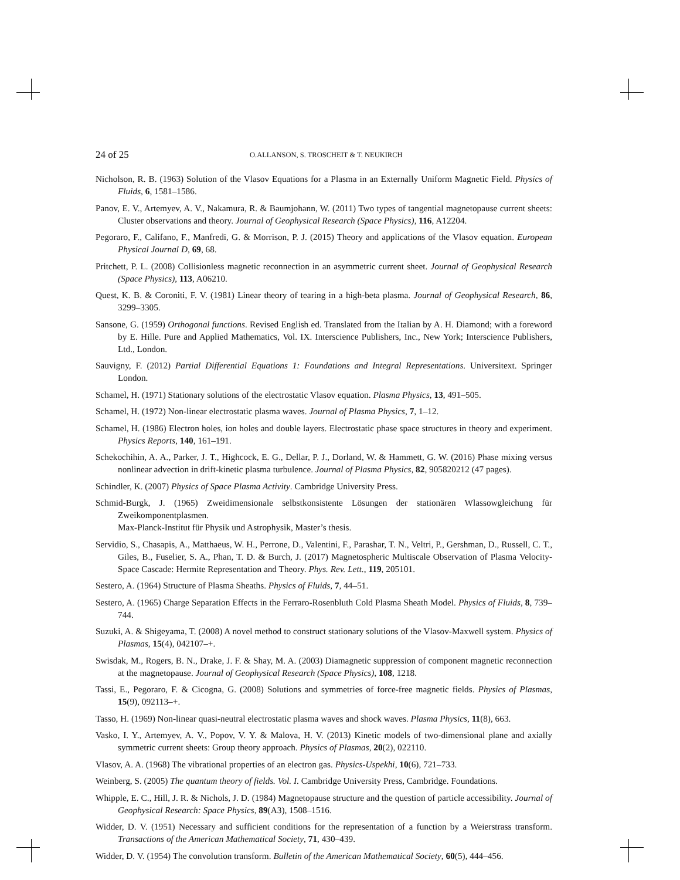24 of 25 O.ALLANSON, S. TROSCHEIT & T. NEUKIRCH
Nicholson, R. B. (1963) Solution of the Vlasov Equations for a Plasma in an Externally Uniform Magnetic Field. Physics of Fluids, 6, 1581–1586.
Panov, E. V., Artemyev, A. V., Nakamura, R. & Baumjohann, W. (2011) Two types of tangential magnetopause current sheets: Cluster observations and theory. Journal of Geophysical Research (Space Physics), 116, A12204.
Pegoraro, F., Califano, F., Manfredi, G. & Morrison, P. J. (2015) Theory and applications of the Vlasov equation. European Physical Journal D, 69, 68.
Pritchett, P. L. (2008) Collisionless magnetic reconnection in an asymmetric current sheet. Journal of Geophysical Research (Space Physics), 113, A06210.
Quest, K. B. & Coroniti, F. V. (1981) Linear theory of tearing in a high-beta plasma. Journal of Geophysical Research, 86, 3299–3305.
Sansone, G. (1959) Orthogonal functions. Revised English ed. Translated from the Italian by A. H. Diamond; with a foreword by E. Hille. Pure and Applied Mathematics, Vol. IX. Interscience Publishers, Inc., New York; Interscience Publishers, Ltd., London.
Sauvigny, F. (2012) Partial Differential Equations 1: Foundations and Integral Representations. Universitext. Springer London.
Schamel, H. (1971) Stationary solutions of the electrostatic Vlasov equation. Plasma Physics, 13, 491–505.
Schamel, H. (1972) Non-linear electrostatic plasma waves. Journal of Plasma Physics, 7, 1–12.
Schamel, H. (1986) Electron holes, ion holes and double layers. Electrostatic phase space structures in theory and experiment. Physics Reports, 140, 161–191.
Schekochihin, A. A., Parker, J. T., Highcock, E. G., Dellar, P. J., Dorland, W. & Hammett, G. W. (2016) Phase mixing versus nonlinear advection in drift-kinetic plasma turbulence. Journal of Plasma Physics, 82, 905820212 (47 pages).
Schindler, K. (2007) Physics of Space Plasma Activity. Cambridge University Press.
Schmid-Burgk, J. (1965) Zweidimensionale selbstkonsistente Lösungen der stationären Wlassowgleichung für Zweikomponentplasmen.
Max-Planck-Institut für Physik und Astrophysik, Master’s thesis.
Servidio, S., Chasapis, A., Matthaeus, W. H., Perrone, D., Valentini, F., Parashar, T. N., Veltri, P., Gershman, D., Russell, C. T., Giles, B., Fuselier, S. A., Phan, T. D. & Burch, J. (2017) Magnetospheric Multiscale Observation of Plasma Velocity-Space Cascade: Hermite Representation and Theory. Phys. Rev. Lett., 119, 205101.
Sestero, A. (1964) Structure of Plasma Sheaths. Physics of Fluids, 7, 44–51.
Sestero, A. (1965) Charge Separation Effects in the Ferraro-Rosenbluth Cold Plasma Sheath Model. Physics of Fluids, 8, 739–744.
Suzuki, A. & Shigeyama, T. (2008) A novel method to construct stationary solutions of the Vlasov-Maxwell system. Physics of Plasmas, 15(4), 042107–+.
Swisdak, M., Rogers, B. N., Drake, J. F. & Shay, M. A. (2003) Diamagnetic suppression of component magnetic reconnection at the magnetopause. Journal of Geophysical Research (Space Physics), 108, 1218.
Tassi, E., Pegoraro, F. & Cicogna, G. (2008) Solutions and symmetries of force-free magnetic fields. Physics of Plasmas, 15(9), 092113–+.
Tasso, H. (1969) Non-linear quasi-neutral electrostatic plasma waves and shock waves. Plasma Physics, 11(8), 663.
Vasko, I. Y., Artemyev, A. V., Popov, V. Y. & Malova, H. V. (2013) Kinetic models of two-dimensional plane and axially symmetric current sheets: Group theory approach. Physics of Plasmas, 20(2), 022110.
Vlasov, A. A. (1968) The vibrational properties of an electron gas. Physics-Uspekhi, 10(6), 721–733.
Weinberg, S. (2005) The quantum theory of fields. Vol. I. Cambridge University Press, Cambridge. Foundations.
Whipple, E. C., Hill, J. R. & Nichols, J. D. (1984) Magnetopause structure and the question of particle accessibility. Journal of Geophysical Research: Space Physics, 89(A3), 1508–1516.
Widder, D. V. (1951) Necessary and sufficient conditions for the representation of a function by a Weierstrass transform. Transactions of the American Mathematical Society, 71, 430–439.
Widder, D. V. (1954) The convolution transform. Bulletin of the American Mathematical Society, 60(5), 444–456.